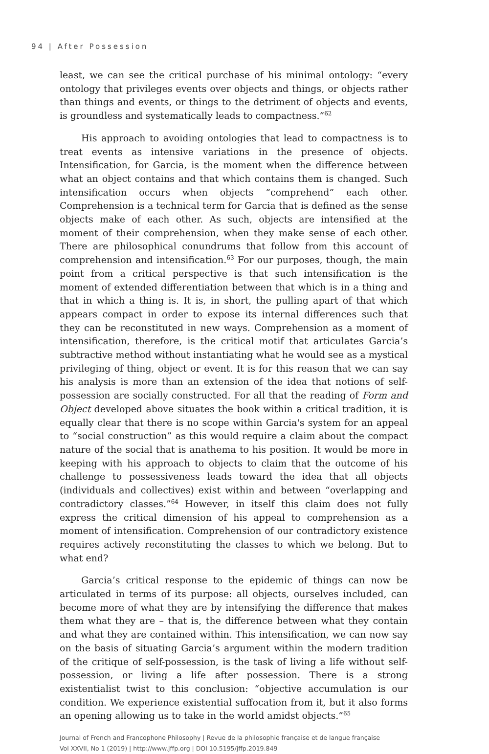94 | After Possession
least, we can see the critical purchase of his minimal ontology: “every ontology that privileges events over objects and things, or objects rather than things and events, or things to the detriment of objects and events, is groundless and systematically leads to compactness.”<sup>62</sup>
His approach to avoiding ontologies that lead to compactness is to treat events as intensive variations in the presence of objects. Intensification, for Garcia, is the moment when the difference between what an object contains and that which contains them is changed. Such intensification occurs when objects “comprehend” each other. Comprehension is a technical term for Garcia that is defined as the sense objects make of each other. As such, objects are intensified at the moment of their comprehension, when they make sense of each other. There are philosophical conundrums that follow from this account of comprehension and intensification.<sup>63</sup> For our purposes, though, the main point from a critical perspective is that such intensification is the moment of extended differentiation between that which is in a thing and that in which a thing is. It is, in short, the pulling apart of that which appears compact in order to expose its internal differences such that they can be reconstituted in new ways. Comprehension as a moment of intensification, therefore, is the critical motif that articulates Garcia’s subtractive method without instantiating what he would see as a mystical privileging of thing, object or event. It is for this reason that we can say his analysis is more than an extension of the idea that notions of self-possession are socially constructed. For all that the reading of Form and Object developed above situates the book within a critical tradition, it is equally clear that there is no scope within Garcia's system for an appeal to “social construction” as this would require a claim about the compact nature of the social that is anathema to his position. It would be more in keeping with his approach to objects to claim that the outcome of his challenge to possessiveness leads toward the idea that all objects (individuals and collectives) exist within and between “overlapping and contradictory classes.”<sup>64</sup> However, in itself this claim does not fully express the critical dimension of his appeal to comprehension as a moment of intensification. Comprehension of our contradictory existence requires actively reconstituting the classes to which we belong. But to what end?
Garcia’s critical response to the epidemic of things can now be articulated in terms of its purpose: all objects, ourselves included, can become more of what they are by intensifying the difference that makes them what they are – that is, the difference between what they contain and what they are contained within. This intensification, we can now say on the basis of situating Garcia’s argument within the modern tradition of the critique of self-possession, is the task of living a life without self-possession, or living a life after possession. There is a strong existentialist twist to this conclusion: “objective accumulation is our condition. We experience existential suffocation from it, but it also forms an opening allowing us to take in the world amidst objects.”<sup>65</sup>
Journal of French and Francophone Philosophy | Revue de la philosophie française et de langue française
Vol XXVII, No 1 (2019) | http://www.jffp.org | DOI 10.5195/jffp.2019.849